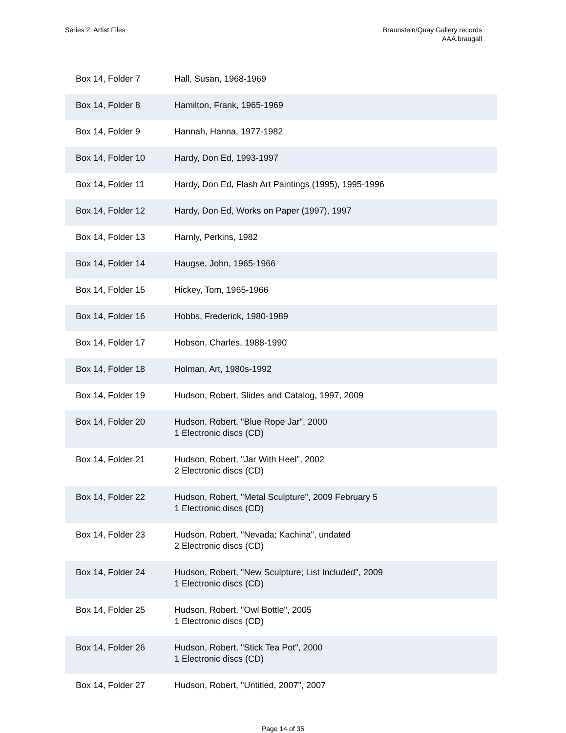Series 2: Artist Files Braunstein/Quay Gallery records
AAA.braugall
| Box 14, Folder 7 | Hall, Susan, 1968-1969 |
| Box 14, Folder 8 | Hamilton, Frank, 1965-1969 |
| Box 14, Folder 9 | Hannah, Hanna, 1977-1982 |
| Box 14, Folder 10 | Hardy, Don Ed, 1993-1997 |
| Box 14, Folder 11 | Hardy, Don Ed, Flash Art Paintings (1995), 1995-1996 |
| Box 14, Folder 12 | Hardy, Don Ed, Works on Paper (1997), 1997 |
| Box 14, Folder 13 | Harnly, Perkins, 1982 |
| Box 14, Folder 14 | Haugse, John, 1965-1966 |
| Box 14, Folder 15 | Hickey, Tom, 1965-1966 |
| Box 14, Folder 16 | Hobbs, Frederick, 1980-1989 |
| Box 14, Folder 17 | Hobson, Charles, 1988-1990 |
| Box 14, Folder 18 | Holman, Art, 1980s-1992 |
| Box 14, Folder 19 | Hudson, Robert, Slides and Catalog, 1997, 2009 |
| Box 14, Folder 20 | Hudson, Robert, "Blue Rope Jar", 2000 1 Electronic discs (CD) |
| Box 14, Folder 21 | Hudson, Robert, "Jar With Heel", 2002 2 Electronic discs (CD) |
| Box 14, Folder 22 | Hudson, Robert, "Metal Sculpture", 2009 February 5 1 Electronic discs (CD) |
| Box 14, Folder 23 | Hudson, Robert, "Nevada; Kachina", undated 2 Electronic discs (CD) |
| Box 14, Folder 24 | Hudson, Robert, "New Sculpture; List Included", 2009 1 Electronic discs (CD) |
| Box 14, Folder 25 | Hudson, Robert, "Owl Bottle", 2005 1 Electronic discs (CD) |
| Box 14, Folder 26 | Hudson, Robert, "Stick Tea Pot", 2000 1 Electronic discs (CD) |
| Box 14, Folder 27 | Hudson, Robert, "Untitled, 2007", 2007 |
Page 14 of 35